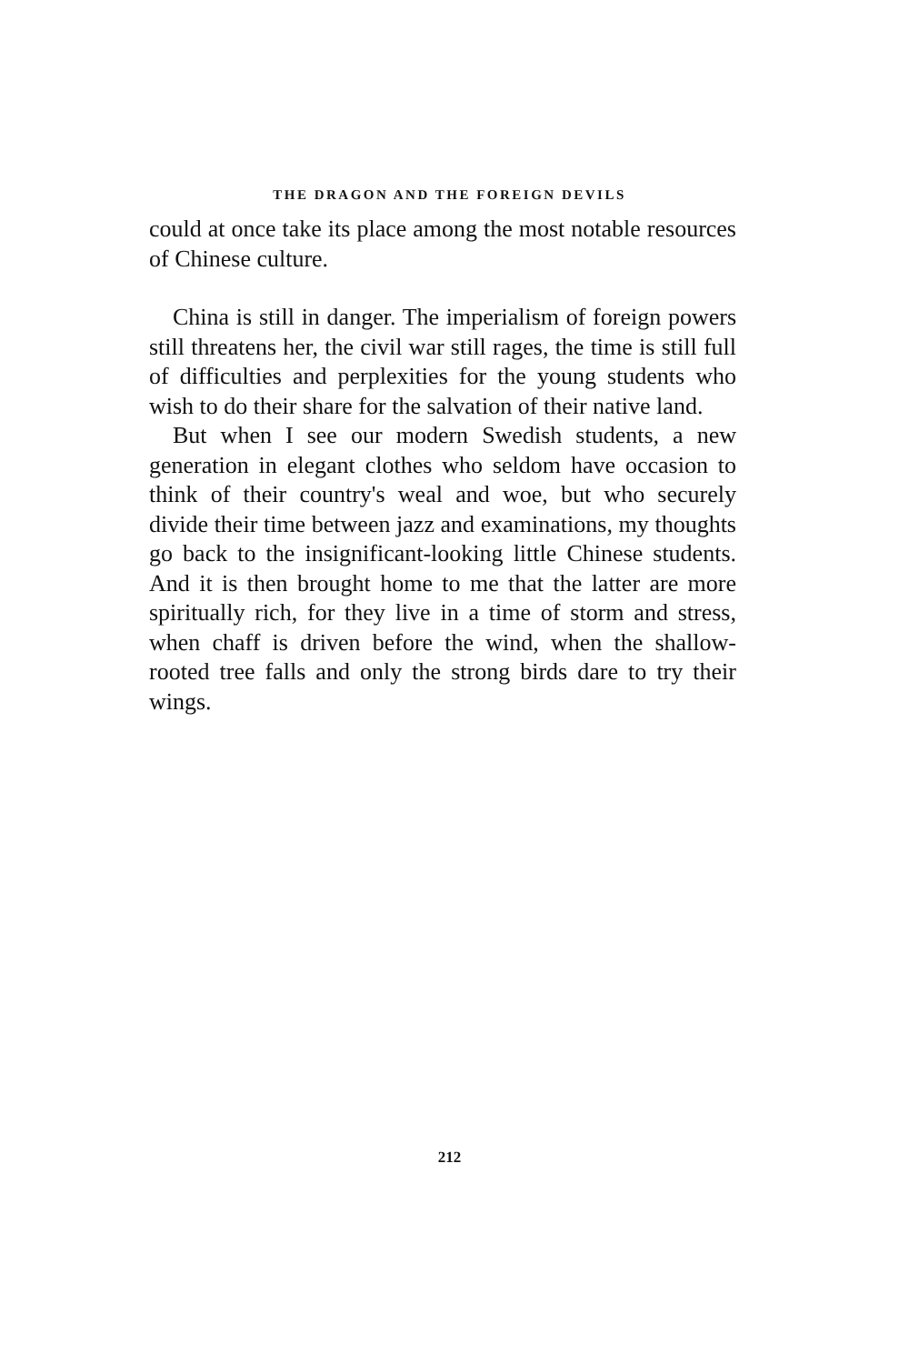THE DRAGON AND THE FOREIGN DEVILS
could at once take its place among the most notable resources of Chinese culture.
China is still in danger. The imperialism of foreign powers still threatens her, the civil war still rages, the time is still full of difficulties and perplexities for the young students who wish to do their share for the salvation of their native land.
But when I see our modern Swedish students, a new generation in elegant clothes who seldom have occasion to think of their country's weal and woe, but who securely divide their time between jazz and examinations, my thoughts go back to the insignificant-looking little Chinese students. And it is then brought home to me that the latter are more spiritually rich, for they live in a time of storm and stress, when chaff is driven before the wind, when the shallow-rooted tree falls and only the strong birds dare to try their wings.
212